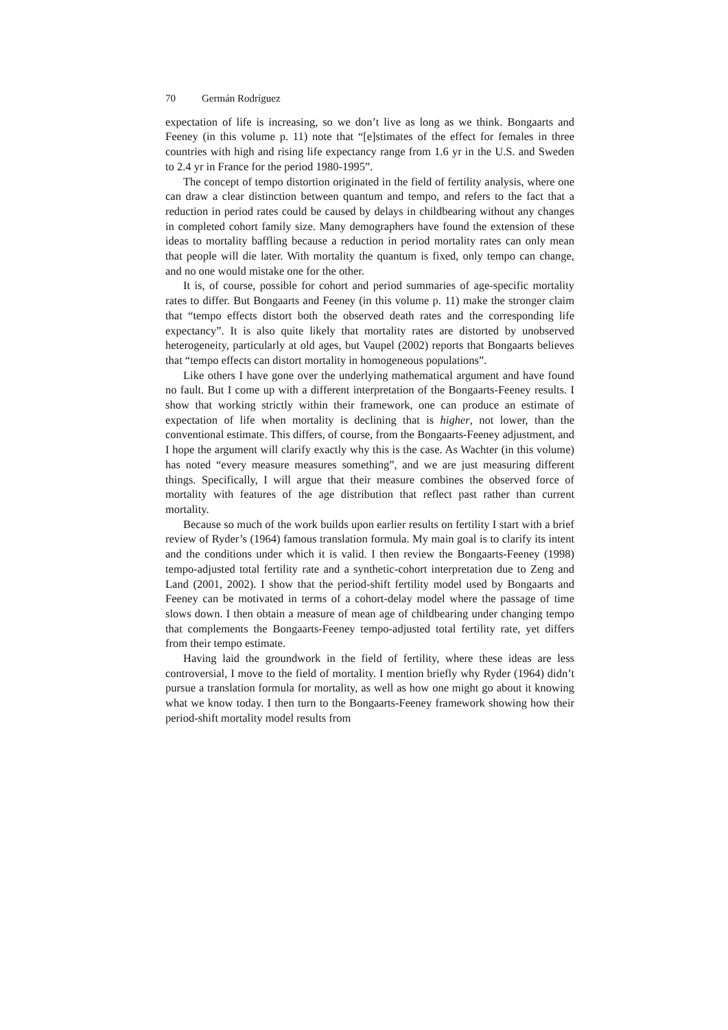70 Germán Rodríguez
expectation of life is increasing, so we don’t live as long as we think. Bongaarts and Feeney (in this volume p. 11) note that “[e]stimates of the effect for females in three countries with high and rising life expectancy range from 1.6 yr in the U.S. and Sweden to 2.4 yr in France for the period 1980-1995”.
The concept of tempo distortion originated in the field of fertility analysis, where one can draw a clear distinction between quantum and tempo, and refers to the fact that a reduction in period rates could be caused by delays in childbearing without any changes in completed cohort family size. Many demographers have found the extension of these ideas to mortality baffling because a reduction in period mortality rates can only mean that people will die later. With mortality the quantum is fixed, only tempo can change, and no one would mistake one for the other.
It is, of course, possible for cohort and period summaries of age-specific mortality rates to differ. But Bongaarts and Feeney (in this volume p. 11) make the stronger claim that “tempo effects distort both the observed death rates and the corresponding life expectancy”. It is also quite likely that mortality rates are distorted by unobserved heterogeneity, particularly at old ages, but Vaupel (2002) reports that Bongaarts believes that “tempo effects can distort mortality in homogeneous populations”.
Like others I have gone over the underlying mathematical argument and have found no fault. But I come up with a different interpretation of the Bongaarts-Feeney results. I show that working strictly within their framework, one can produce an estimate of expectation of life when mortality is declining that is higher, not lower, than the conventional estimate. This differs, of course, from the Bongaarts-Feeney adjustment, and I hope the argument will clarify exactly why this is the case. As Wachter (in this volume) has noted “every measure measures something”, and we are just measuring different things. Specifically, I will argue that their measure combines the observed force of mortality with features of the age distribution that reflect past rather than current mortality.
Because so much of the work builds upon earlier results on fertility I start with a brief review of Ryder’s (1964) famous translation formula. My main goal is to clarify its intent and the conditions under which it is valid. I then review the Bongaarts-Feeney (1998) tempo-adjusted total fertility rate and a synthetic-cohort interpretation due to Zeng and Land (2001, 2002). I show that the period-shift fertility model used by Bongaarts and Feeney can be motivated in terms of a cohort-delay model where the passage of time slows down. I then obtain a measure of mean age of childbearing under changing tempo that complements the Bongaarts-Feeney tempo-adjusted total fertility rate, yet differs from their tempo estimate.
Having laid the groundwork in the field of fertility, where these ideas are less controversial, I move to the field of mortality. I mention briefly why Ryder (1964) didn’t pursue a translation formula for mortality, as well as how one might go about it knowing what we know today. I then turn to the Bongaarts-Feeney framework showing how their period-shift mortality model results from